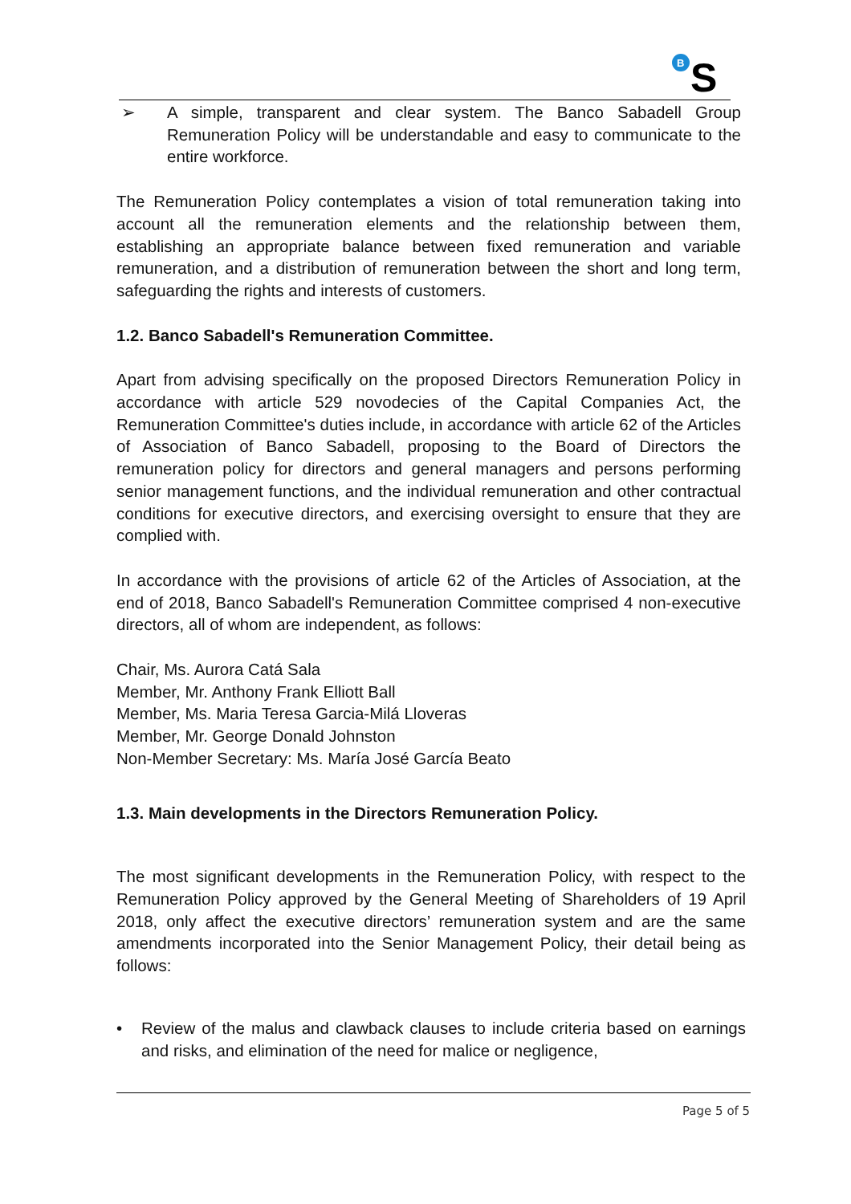B
S
➢ A simple, transparent and clear system. The Banco Sabadell Group Remuneration Policy will be understandable and easy to communicate to the entire workforce.
The Remuneration Policy contemplates a vision of total remuneration taking into account all the remuneration elements and the relationship between them, establishing an appropriate balance between fixed remuneration and variable remuneration, and a distribution of remuneration between the short and long term, safeguarding the rights and interests of customers.
1.2. Banco Sabadell's Remuneration Committee.
Apart from advising specifically on the proposed Directors Remuneration Policy in accordance with article 529 novodecies of the Capital Companies Act, the Remuneration Committee's duties include, in accordance with article 62 of the Articles of Association of Banco Sabadell, proposing to the Board of Directors the remuneration policy for directors and general managers and persons performing senior management functions, and the individual remuneration and other contractual conditions for executive directors, and exercising oversight to ensure that they are complied with.
In accordance with the provisions of article 62 of the Articles of Association, at the end of 2018, Banco Sabadell's Remuneration Committee comprised 4 non-executive directors, all of whom are independent, as follows:
Chair, Ms. Aurora Catá Sala
Member, Mr. Anthony Frank Elliott Ball
Member, Ms. Maria Teresa Garcia-Milá Lloveras
Member, Mr. George Donald Johnston
Non-Member Secretary: Ms. María José García Beato
1.3. Main developments in the Directors Remuneration Policy.
The most significant developments in the Remuneration Policy, with respect to the Remuneration Policy approved by the General Meeting of Shareholders of 19 April 2018, only affect the executive directors’ remuneration system and are the same amendments incorporated into the Senior Management Policy, their detail being as follows:
• Review of the malus and clawback clauses to include criteria based on earnings and risks, and elimination of the need for malice or negligence,
Page 5 of 5